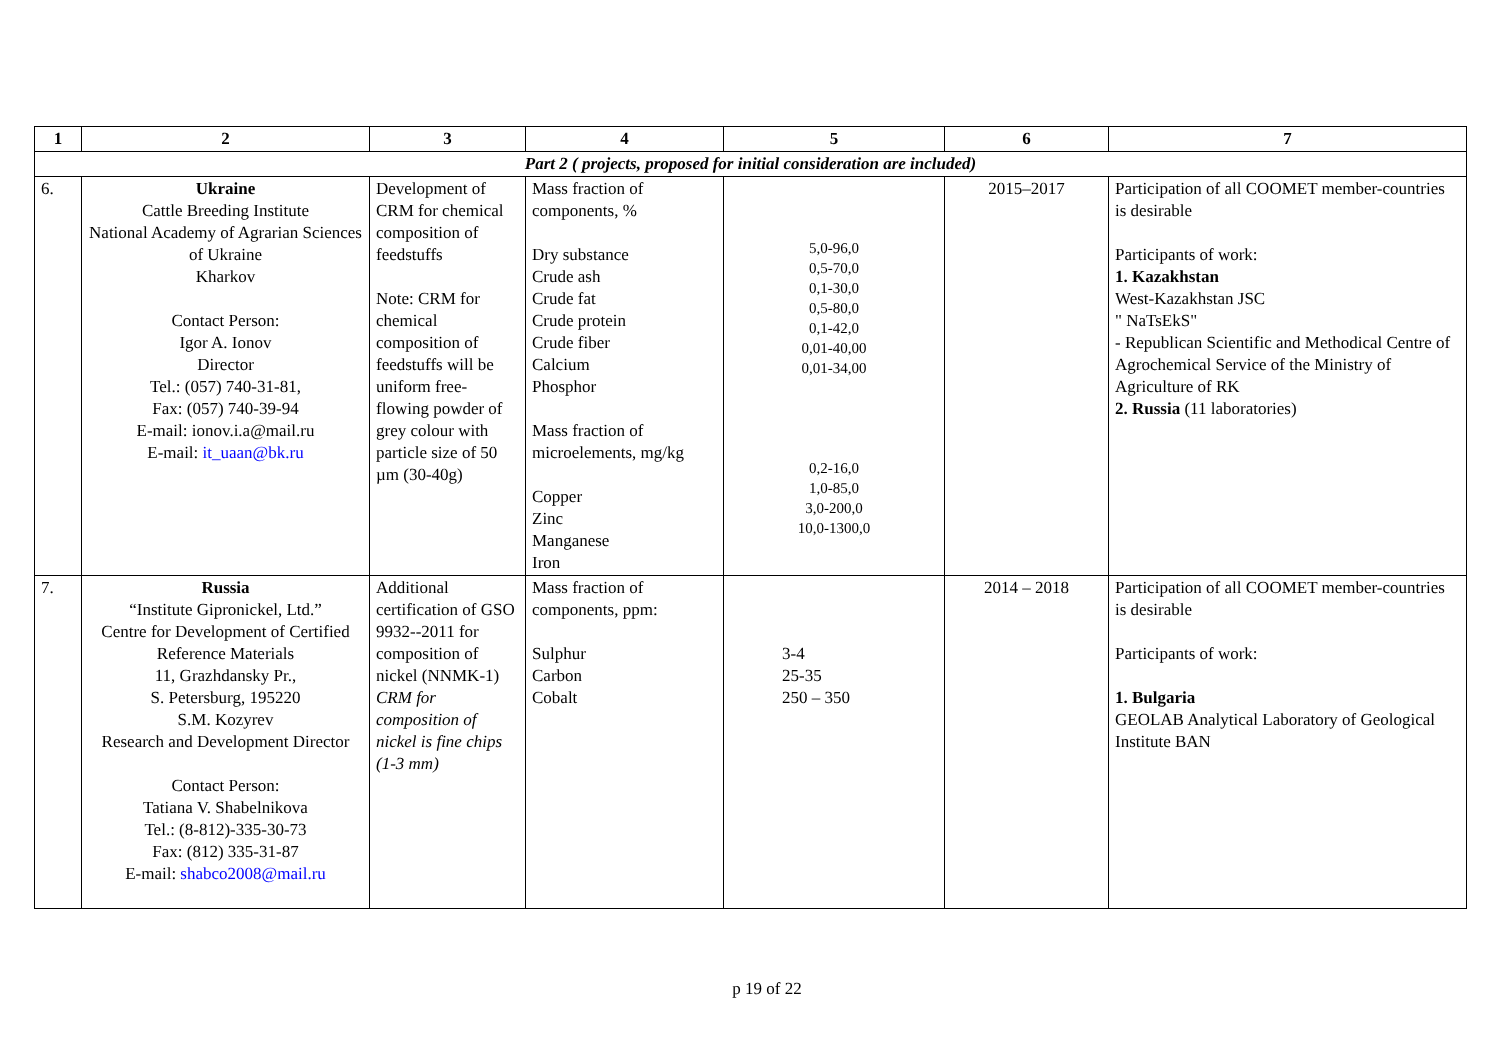| 1 | 2 | 3 | 4 | 5 | 6 | 7 |
| --- | --- | --- | --- | --- | --- | --- |
| Part 2 ( projects, proposed for initial consideration are included) | | | | | | |
| 6. | Ukraine Cattle Breeding Institute National Academy of Agrarian Sciences of Ukraine Kharkov Contact Person: Igor A. Ionov Director Tel.: (057) 740-31-81, Fax: (057) 740-39-94 E-mail: ionov.i.a@mail.ru E-mail: it_uaan@bk.ru | Development of CRM for chemical composition of feedstuffs Note: CRM for chemical composition of feedstuffs will be uniform free-flowing powder of grey colour with particle size of 50 µm (30-40g) | Mass fraction of components, % Dry substance Crude ash Crude fat Crude protein Crude fiber Calcium Phosphor Mass fraction of microelements, mg/kg Copper Zinc Manganese Iron | 5,0-96,0 0,5-70,0 0,1-30,0 0,5-80,0 0,1-42,0 0,01-40,00 0,01-34,00 0,2-16,0 1,0-85,0 3,0-200,0 10,0-1300,0 | 2015–2017 | Participation of all COOMET member-countries is desirable Participants of work: 1. Kazakhstan West-Kazakhstan JSC " NaTsEkS" - Republican Scientific and Methodical Centre of Agrochemical Service of the Ministry of Agriculture of RK 2. Russia (11 laboratories) |
| 7. | Russia “Institute Gipronickel, Ltd.” Centre for Development of Certified Reference Materials 11, Grazhdansky Pr., S. Petersburg, 195220 S.M. Kozyrev Research and Development Director Contact Person: Tatiana V. Shabelnikova Tel.: (8-812)-335-30-73 Fax: (812) 335-31-87 E-mail: shabco2008@mail.ru | Additional certification of GSO 9932--2011 for composition of nickel (NNMK-1) CRM for composition of nickel is fine chips (1-3 mm) | Mass fraction of components, ppm: Sulphur Carbon Cobalt | 3-4 25-35 250 – 350 | 2014 – 2018 | Participation of all COOMET member-countries is desirable Participants of work: 1. Bulgaria GEOLAB Analytical Laboratory of Geological Institute BAN |
p 19 of 22